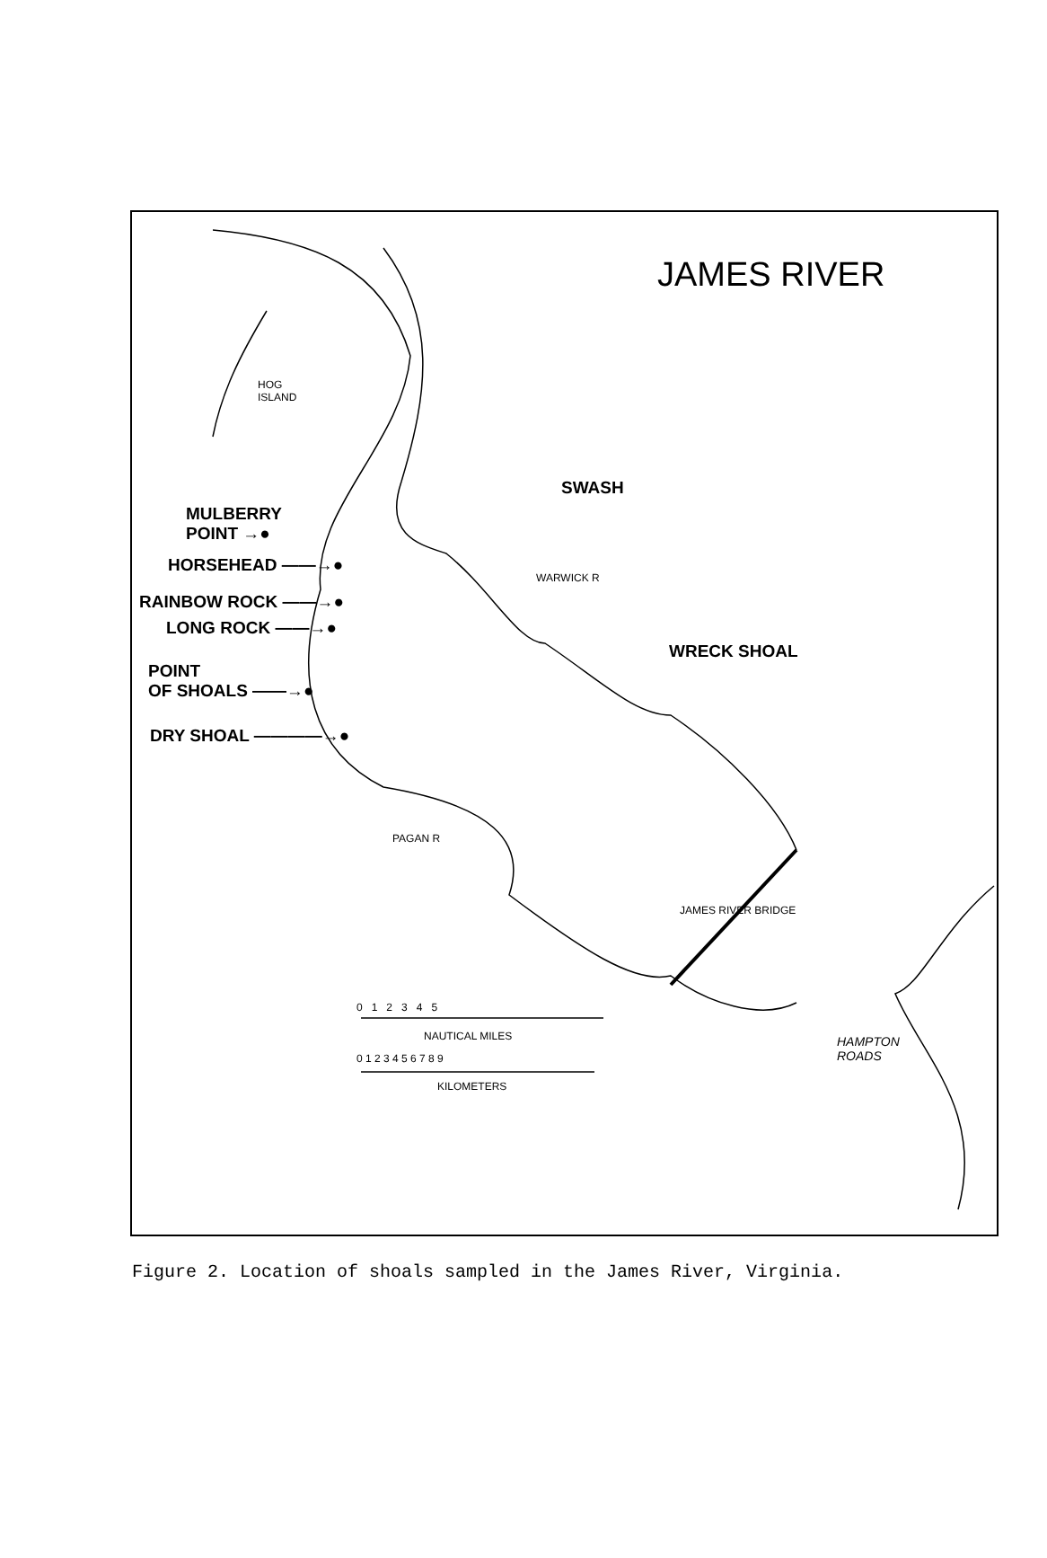JAMES RIVER
HOG
ISLAND
SWASH
MULBERRY
POINT →●
HORSEHEAD ——→●
RAINBOW ROCK ——→●
LONG ROCK ——→●
WRECK SHOAL
POINT
OF SHOALS ——→●
DRY SHOAL ————→●
PAGAN R
WARWICK R
JAMES RIVER BRIDGE
0 1 2 3 4 5
NAUTICAL MILES
0 1 2 3 4 5 6 7 8 9
KILOMETERS
HAMPTON
ROADS
Figure 2. Location of shoals sampled in the James River, Virginia.